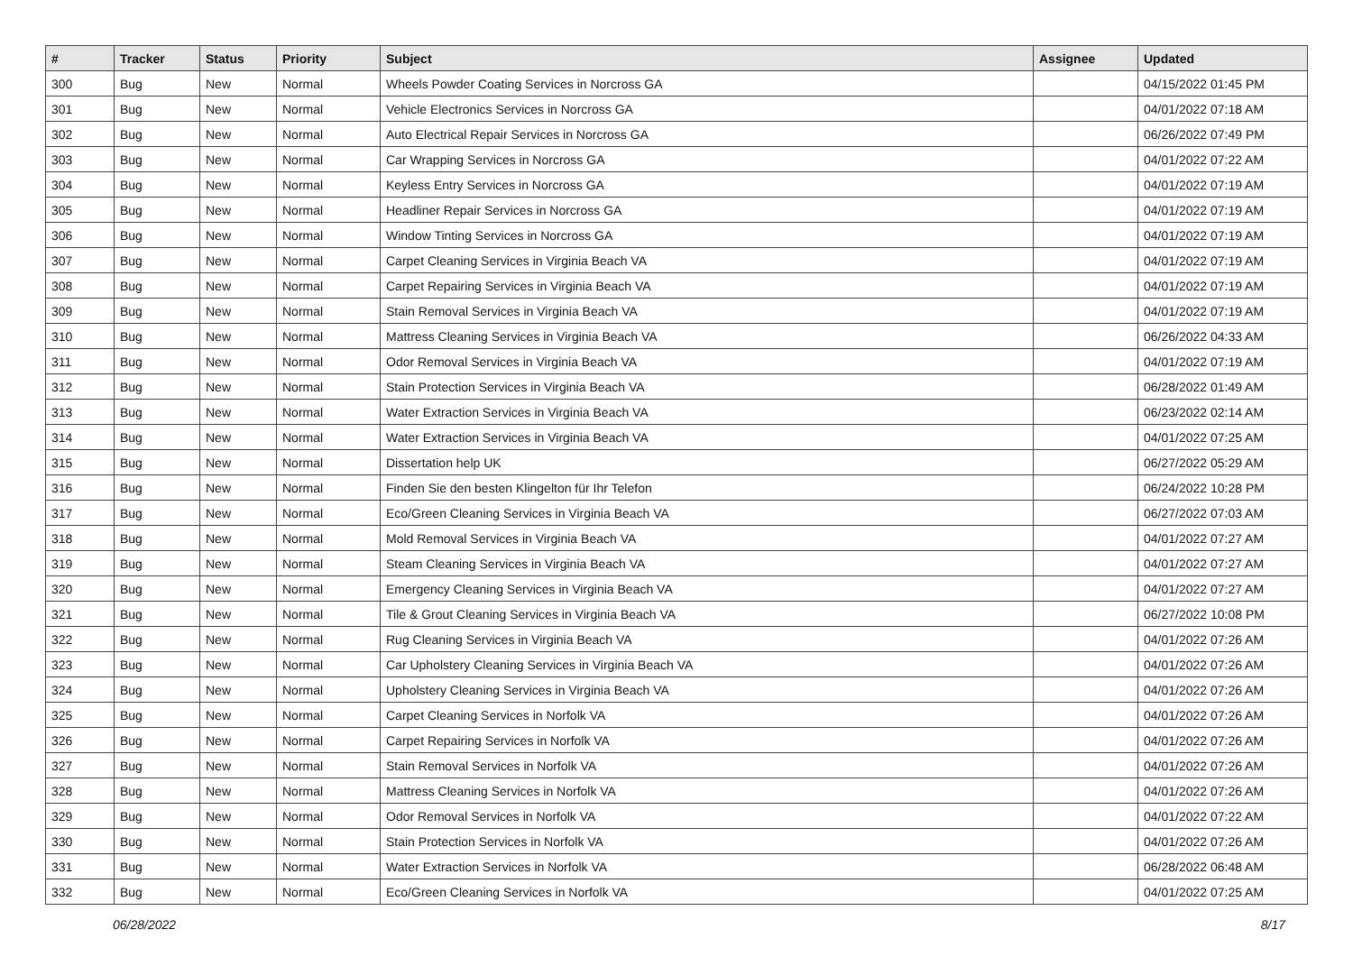| # | Tracker | Status | Priority | Subject | Assignee | Updated |
| --- | --- | --- | --- | --- | --- | --- |
| 300 | Bug | New | Normal | Wheels Powder Coating Services in Norcross GA | | 04/15/2022 01:45 PM |
| 301 | Bug | New | Normal | Vehicle Electronics Services in Norcross GA | | 04/01/2022 07:18 AM |
| 302 | Bug | New | Normal | Auto Electrical Repair Services in Norcross GA | | 06/26/2022 07:49 PM |
| 303 | Bug | New | Normal | Car Wrapping Services in Norcross GA | | 04/01/2022 07:22 AM |
| 304 | Bug | New | Normal | Keyless Entry Services in Norcross GA | | 04/01/2022 07:19 AM |
| 305 | Bug | New | Normal | Headliner Repair Services in Norcross GA | | 04/01/2022 07:19 AM |
| 306 | Bug | New | Normal | Window Tinting Services in Norcross GA | | 04/01/2022 07:19 AM |
| 307 | Bug | New | Normal | Carpet Cleaning Services in Virginia Beach VA | | 04/01/2022 07:19 AM |
| 308 | Bug | New | Normal | Carpet Repairing Services in Virginia Beach VA | | 04/01/2022 07:19 AM |
| 309 | Bug | New | Normal | Stain Removal Services in Virginia Beach VA | | 04/01/2022 07:19 AM |
| 310 | Bug | New | Normal | Mattress Cleaning Services in Virginia Beach VA | | 06/26/2022 04:33 AM |
| 311 | Bug | New | Normal | Odor Removal Services in Virginia Beach VA | | 04/01/2022 07:19 AM |
| 312 | Bug | New | Normal | Stain Protection Services in Virginia Beach VA | | 06/28/2022 01:49 AM |
| 313 | Bug | New | Normal | Water Extraction Services in Virginia Beach VA | | 06/23/2022 02:14 AM |
| 314 | Bug | New | Normal | Water Extraction Services in Virginia Beach VA | | 04/01/2022 07:25 AM |
| 315 | Bug | New | Normal | Dissertation help UK | | 06/27/2022 05:29 AM |
| 316 | Bug | New | Normal | Finden Sie den besten Klingelton für Ihr Telefon | | 06/24/2022 10:28 PM |
| 317 | Bug | New | Normal | Eco/Green Cleaning Services in Virginia Beach VA | | 06/27/2022 07:03 AM |
| 318 | Bug | New | Normal | Mold Removal Services in Virginia Beach VA | | 04/01/2022 07:27 AM |
| 319 | Bug | New | Normal | Steam Cleaning Services in Virginia Beach VA | | 04/01/2022 07:27 AM |
| 320 | Bug | New | Normal | Emergency Cleaning Services in Virginia Beach VA | | 04/01/2022 07:27 AM |
| 321 | Bug | New | Normal | Tile & Grout Cleaning Services in Virginia Beach VA | | 06/27/2022 10:08 PM |
| 322 | Bug | New | Normal | Rug Cleaning Services in Virginia Beach VA | | 04/01/2022 07:26 AM |
| 323 | Bug | New | Normal | Car Upholstery Cleaning Services in Virginia Beach VA | | 04/01/2022 07:26 AM |
| 324 | Bug | New | Normal | Upholstery Cleaning Services in Virginia Beach VA | | 04/01/2022 07:26 AM |
| 325 | Bug | New | Normal | Carpet Cleaning Services in Norfolk VA | | 04/01/2022 07:26 AM |
| 326 | Bug | New | Normal | Carpet Repairing Services in Norfolk VA | | 04/01/2022 07:26 AM |
| 327 | Bug | New | Normal | Stain Removal Services in Norfolk VA | | 04/01/2022 07:26 AM |
| 328 | Bug | New | Normal | Mattress Cleaning Services in Norfolk VA | | 04/01/2022 07:26 AM |
| 329 | Bug | New | Normal | Odor Removal Services in Norfolk VA | | 04/01/2022 07:22 AM |
| 330 | Bug | New | Normal | Stain Protection Services in Norfolk VA | | 04/01/2022 07:26 AM |
| 331 | Bug | New | Normal | Water Extraction Services in Norfolk VA | | 06/28/2022 06:48 AM |
| 332 | Bug | New | Normal | Eco/Green Cleaning Services in Norfolk VA | | 04/01/2022 07:25 AM |
06/28/2022 8/17